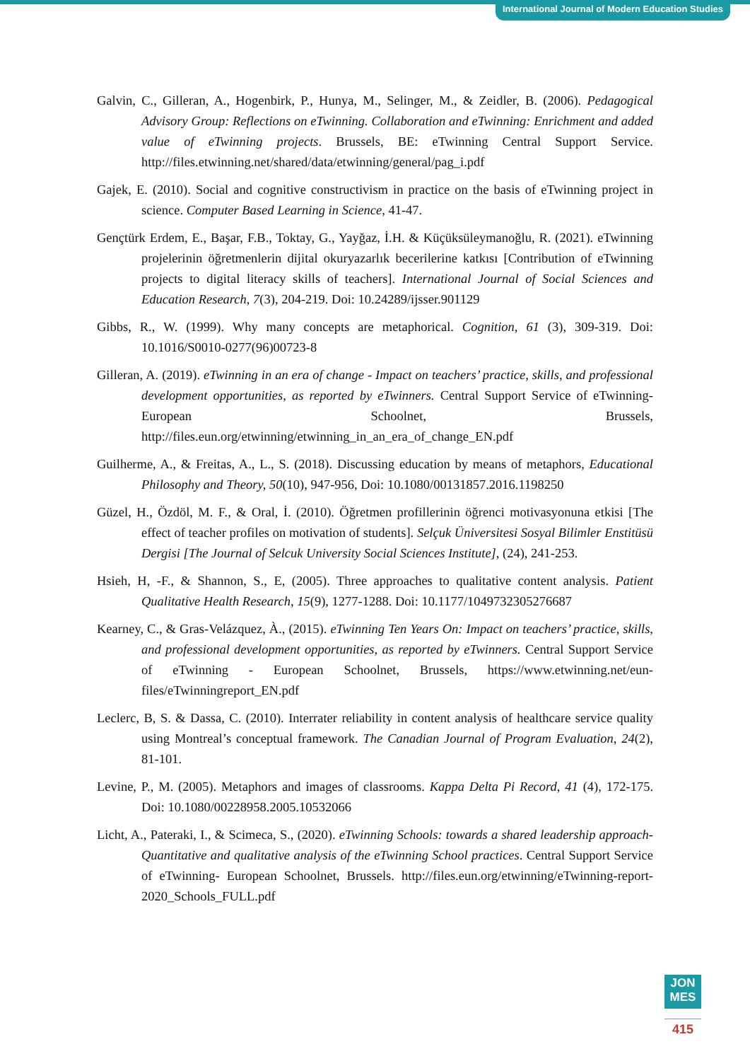International Journal of Modern Education Studies
Galvin, C., Gilleran, A., Hogenbirk, P., Hunya, M., Selinger, M., & Zeidler, B. (2006). Pedagogical Advisory Group: Reflections on eTwinning. Collaboration and eTwinning: Enrichment and added value of eTwinning projects. Brussels, BE: eTwinning Central Support Service. http://files.etwinning.net/shared/data/etwinning/general/pag_i.pdf
Gajek, E. (2010). Social and cognitive constructivism in practice on the basis of eTwinning project in science. Computer Based Learning in Science, 41-47.
Gençtürk Erdem, E., Başar, F.B., Toktay, G., Yayğaz, İ.H. & Küçüksüleymanoğlu, R. (2021). eTwinning projelerinin öğretmenlerin dijital okuryazarlık becerilerine katkısı [Contribution of eTwinning projects to digital literacy skills of teachers]. International Journal of Social Sciences and Education Research, 7(3), 204-219. Doi: 10.24289/ijsser.901129
Gibbs, R., W. (1999). Why many concepts are metaphorical. Cognition, 61 (3), 309-319. Doi: 10.1016/S0010-0277(96)00723-8
Gilleran, A. (2019). eTwinning in an era of change - Impact on teachers’ practice, skills, and professional development opportunities, as reported by eTwinners. Central Support Service of eTwinning-European Schoolnet, Brussels, http://files.eun.org/etwinning/etwinning_in_an_era_of_change_EN.pdf
Guilherme, A., & Freitas, A., L., S. (2018). Discussing education by means of metaphors, Educational Philosophy and Theory, 50(10), 947-956, Doi: 10.1080/00131857.2016.1198250
Güzel, H., Özdöl, M. F., & Oral, İ. (2010). Öğretmen profillerinin öğrenci motivasyonuna etkisi [The effect of teacher profiles on motivation of students]. Selçuk Üniversitesi Sosyal Bilimler Enstitüsü Dergisi [The Journal of Selcuk University Social Sciences Institute], (24), 241-253.
Hsieh, H, -F., & Shannon, S., E, (2005). Three approaches to qualitative content analysis. Patient Qualitative Health Research, 15(9), 1277-1288. Doi: 10.1177/1049732305276687
Kearney, C., & Gras-Velázquez, À., (2015). eTwinning Ten Years On: Impact on teachers’ practice, skills, and professional development opportunities, as reported by eTwinners. Central Support Service of eTwinning - European Schoolnet, Brussels, https://www.etwinning.net/eun-files/eTwinningreport_EN.pdf
Leclerc, B, S. & Dassa, C. (2010). Interrater reliability in content analysis of healthcare service quality using Montreal’s conceptual framework. The Canadian Journal of Program Evaluation, 24(2), 81-101.
Levine, P., M. (2005). Metaphors and images of classrooms. Kappa Delta Pi Record, 41 (4), 172-175. Doi: 10.1080/00228958.2005.10532066
Licht, A., Pateraki, I., & Scimeca, S., (2020). eTwinning Schools: towards a shared leadership approach-Quantitative and qualitative analysis of the eTwinning School practices. Central Support Service of eTwinning- European Schoolnet, Brussels. http://files.eun.org/etwinning/eTwinning-report-2020_Schools_FULL.pdf
JOΝ
MES
415